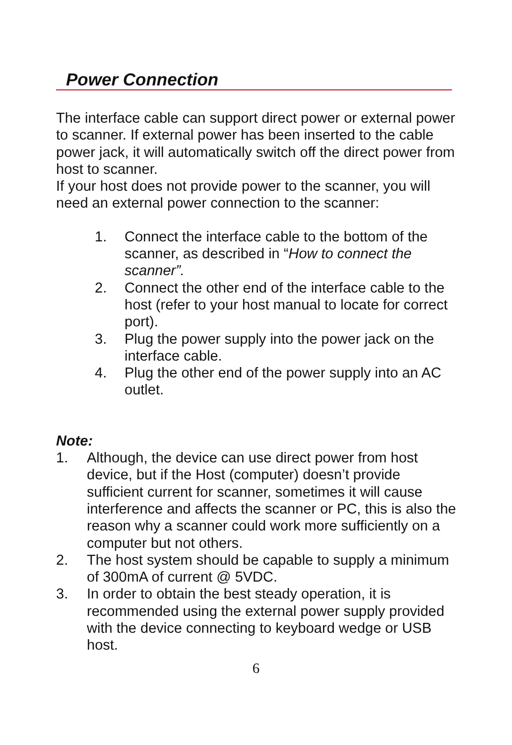Power Connection
The interface cable can support direct power or external power to scanner. If external power has been inserted to the cable power jack, it will automatically switch off the direct power from host to scanner.
If your host does not provide power to the scanner, you will need an external power connection to the scanner:
1. Connect the interface cable to the bottom of the scanner, as described in “How to connect the scanner”.
2. Connect the other end of the interface cable to the host (refer to your host manual to locate for correct port).
3. Plug the power supply into the power jack on the interface cable.
4. Plug the other end of the power supply into an AC outlet.
Note:
1. Although, the device can use direct power from host device, but if the Host (computer) doesn’t provide sufficient current for scanner, sometimes it will cause interference and affects the scanner or PC, this is also the reason why a scanner could work more sufficiently on a computer but not others.
2. The host system should be capable to supply a minimum of 300mA of current @ 5VDC.
3. In order to obtain the best steady operation, it is recommended using the external power supply provided with the device connecting to keyboard wedge or USB host.
6